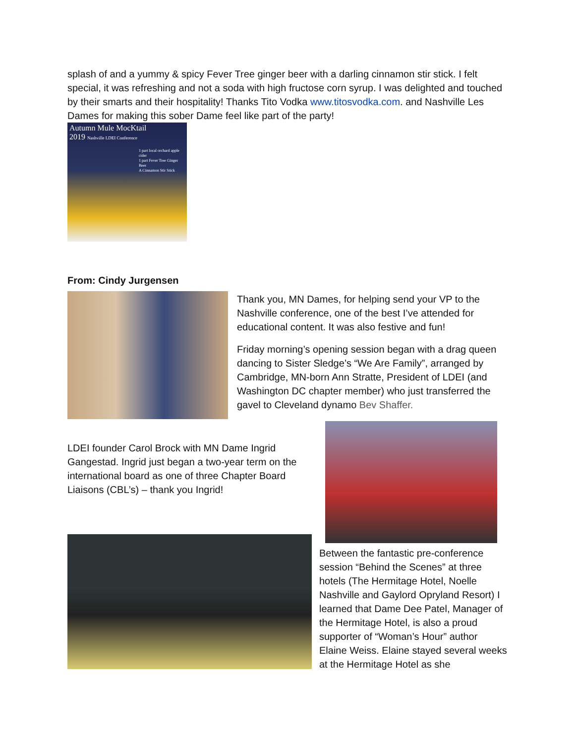splash of and a yummy & spicy Fever Tree ginger beer with a darling cinnamon stir stick. I felt special, it was refreshing and not a soda with high fructose corn syrup. I was delighted and touched by their smarts and their hospitality! Thanks Tito Vodka www.titosvodka.com. and Nashville Les Dames for making this sober Dame feel like part of the party!
Autumn Mule MocKtail
2019 Nashville LDEI Conference
1 part local orchard apple cider
1 part Fever Tree Ginger Beer
A Cinnamon Stir Stick
From: Cindy Jurgensen
Thank you, MN Dames, for helping send your VP to the Nashville conference, one of the best I’ve attended for educational content. It was also festive and fun!
Friday morning’s opening session began with a drag queen dancing to Sister Sledge’s “We Are Family”, arranged by Cambridge, MN-born Ann Stratte, President of LDEI (and Washington DC chapter member) who just transferred the gavel to Cleveland dynamo Bev Shaffer.
LDEI founder Carol Brock with MN Dame Ingrid Gangestad. Ingrid just began a two-year term on the international board as one of three Chapter Board Liaisons (CBL’s) – thank you Ingrid!
Between the fantastic pre-conference session “Behind the Scenes” at three hotels (The Hermitage Hotel, Noelle Nashville and Gaylord Opryland Resort) I learned that Dame Dee Patel, Manager of the Hermitage Hotel, is also a proud supporter of “Woman’s Hour” author Elaine Weiss. Elaine stayed several weeks at the Hermitage Hotel as she